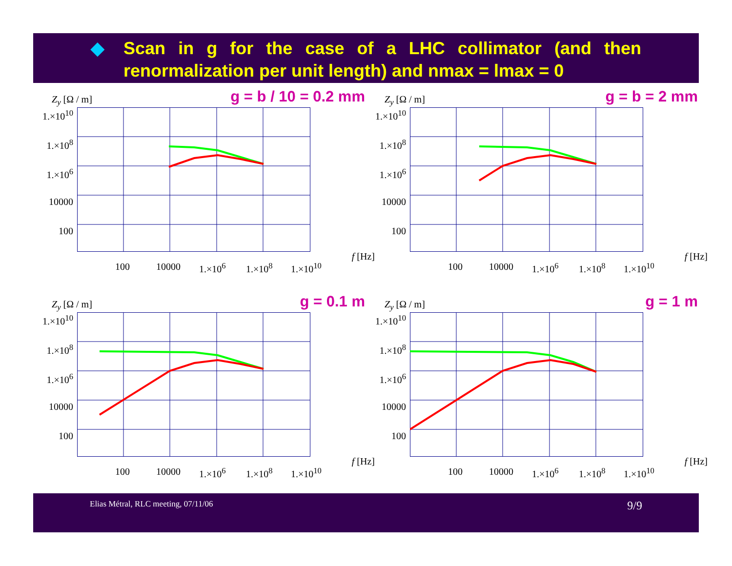◆ Scan in g for the case of a LHC collimator (and then renormalization per unit length) and nmax = lmax = 0
g = b / 10 = 0.2 mm Z<sub>y</sub> [Ω / m]
1.×10<sup>10</sup>
1.×10<sup>8</sup>
1.×10<sup>6</sup>
10000
100
100 10000 1.×10<sup>6</sup> 1.×10<sup>8</sup> 1.×10<sup>10</sup>
f [Hz]
g = b = 2 mm Z<sub>y</sub> [Ω / m]
1.×10<sup>10</sup>
1.×10<sup>8</sup>
1.×10<sup>6</sup>
10000
100
100 10000 1.×10<sup>6</sup> 1.×10<sup>8</sup> 1.×10<sup>10</sup>
f [Hz]
g = 0.1 m Z<sub>y</sub> [Ω / m]
1.×10<sup>10</sup>
1.×10<sup>8</sup>
1.×10<sup>6</sup>
10000
100
100 10000 1.×10<sup>6</sup> 1.×10<sup>8</sup> 1.×10<sup>10</sup>
f [Hz]
g = 1 m Z<sub>y</sub> [Ω / m]
1.×10<sup>10</sup>
1.×10<sup>8</sup>
1.×10<sup>6</sup>
10000
100
100 10000 1.×10<sup>6</sup> 1.×10<sup>8</sup> 1.×10<sup>10</sup>
f [Hz]
Elias Métral, RLC meeting, 07/11/06 9/9